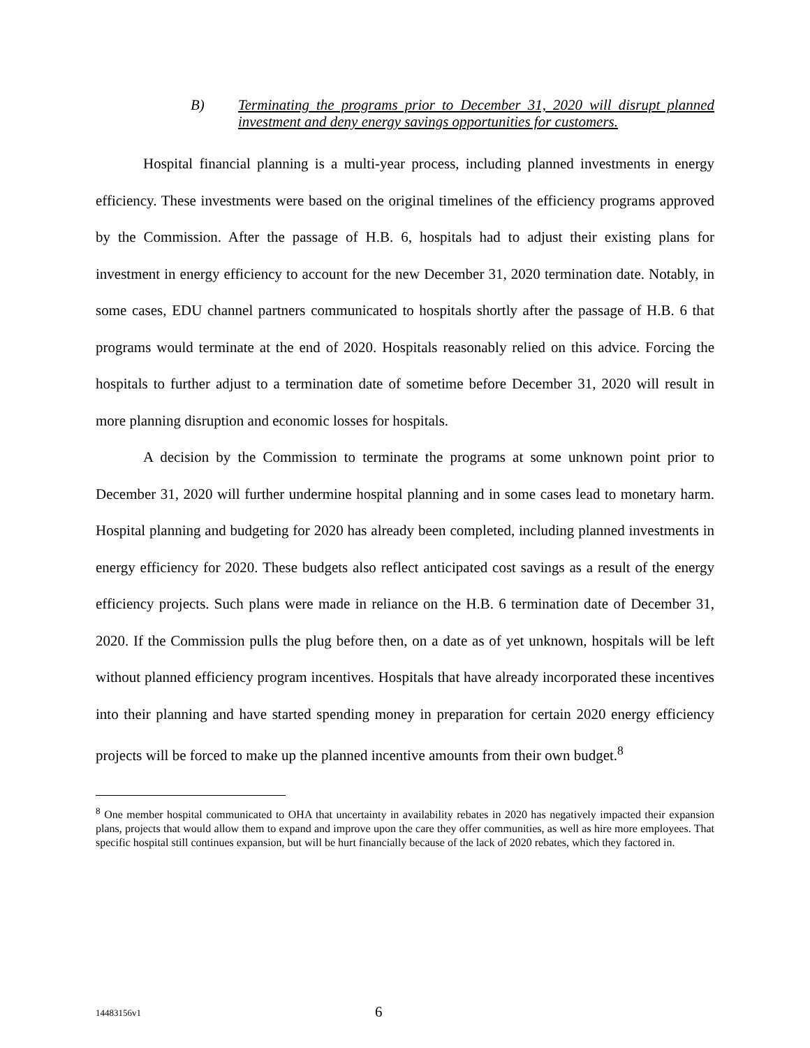B) Terminating the programs prior to December 31, 2020 will disrupt planned investment and deny energy savings opportunities for customers.
Hospital financial planning is a multi-year process, including planned investments in energy efficiency. These investments were based on the original timelines of the efficiency programs approved by the Commission. After the passage of H.B. 6, hospitals had to adjust their existing plans for investment in energy efficiency to account for the new December 31, 2020 termination date. Notably, in some cases, EDU channel partners communicated to hospitals shortly after the passage of H.B. 6 that programs would terminate at the end of 2020. Hospitals reasonably relied on this advice. Forcing the hospitals to further adjust to a termination date of sometime before December 31, 2020 will result in more planning disruption and economic losses for hospitals.
A decision by the Commission to terminate the programs at some unknown point prior to December 31, 2020 will further undermine hospital planning and in some cases lead to monetary harm. Hospital planning and budgeting for 2020 has already been completed, including planned investments in energy efficiency for 2020. These budgets also reflect anticipated cost savings as a result of the energy efficiency projects. Such plans were made in reliance on the H.B. 6 termination date of December 31, 2020. If the Commission pulls the plug before then, on a date as of yet unknown, hospitals will be left without planned efficiency program incentives. Hospitals that have already incorporated these incentives into their planning and have started spending money in preparation for certain 2020 energy efficiency projects will be forced to make up the planned incentive amounts from their own budget.<sup>8</sup>
<sup>8</sup> One member hospital communicated to OHA that uncertainty in availability rebates in 2020 has negatively impacted their expansion plans, projects that would allow them to expand and improve upon the care they offer communities, as well as hire more employees. That specific hospital still continues expansion, but will be hurt financially because of the lack of 2020 rebates, which they factored in.
14483156v1
6